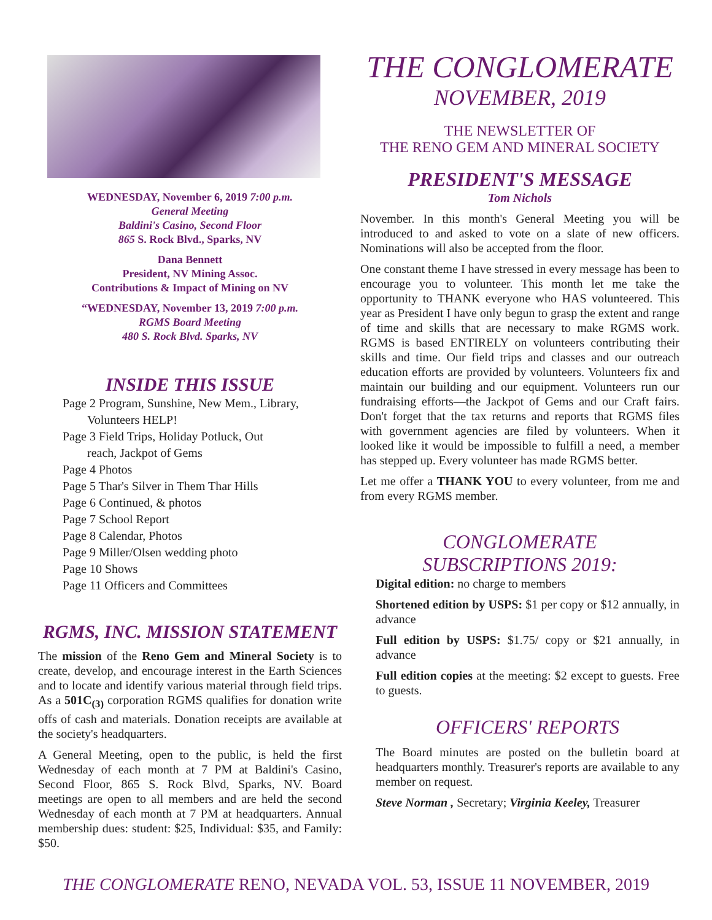WEDNESDAY, November 6, 2019 7:00 p.m.
General Meeting
Baldini's Casino, Second Floor
865 S. Rock Blvd., Sparks, NV
Dana Bennett
President, NV Mining Assoc.
Contributions & Impact of Mining on NV
“WEDNESDAY, November 13, 2019 7:00 p.m.
RGMS Board Meeting
480 S. Rock Blvd. Sparks, NV
INSIDE THIS ISSUE
Page 2 Program, Sunshine, New Mem., Library,
Volunteers HELP!
Page 3 Field Trips, Holiday Potluck, Out
reach, Jackpot of Gems
Page 4 Photos
Page 5 Thar's Silver in Them Thar Hills
Page 6 Continued, & photos
Page 7 School Report
Page 8 Calendar, Photos
Page 9 Miller/Olsen wedding photo
Page 10 Shows
Page 11 Officers and Committees
RGMS, INC. MISSION STATEMENT
The mission of the Reno Gem and Mineral Society is to create, develop, and encourage interest in the Earth Sciences and to locate and identify various material through field trips. As a 501C<sub>(3)</sub> corporation RGMS qualifies for donation write offs of cash and materials. Donation receipts are available at the society's headquarters.
A General Meeting, open to the public, is held the first Wednesday of each month at 7 PM at Baldini's Casino, Second Floor, 865 S. Rock Blvd, Sparks, NV. Board meetings are open to all members and are held the second Wednesday of each month at 7 PM at headquarters. Annual membership dues: student: $25, Individual: $35, and Family: $50.
THE CONGLOMERATE
NOVEMBER, 2019
THE NEWSLETTER OF
THE RENO GEM AND MINERAL SOCIETY
PRESIDENT'S MESSAGE
Tom Nichols
November. In this month's General Meeting you will be introduced to and asked to vote on a slate of new officers. Nominations will also be accepted from the floor.
One constant theme I have stressed in every message has been to encourage you to volunteer. This month let me take the opportunity to THANK everyone who HAS volunteered. This year as President I have only begun to grasp the extent and range of time and skills that are necessary to make RGMS work. RGMS is based ENTIRELY on volunteers contributing their skills and time. Our field trips and classes and our outreach education efforts are provided by volunteers. Volunteers fix and maintain our building and our equipment. Volunteers run our fundraising efforts—the Jackpot of Gems and our Craft fairs. Don't forget that the tax returns and reports that RGMS files with government agencies are filed by volunteers. When it looked like it would be impossible to fulfill a need, a member has stepped up. Every volunteer has made RGMS better.
Let me offer a THANK YOU to every volunteer, from me and from every RGMS member.
CONGLOMERATE
SUBSCRIPTIONS 2019:
Digital edition: no charge to members
Shortened edition by USPS: $1 per copy or $12 annually, in advance
Full edition by USPS: $1.75/ copy or $21 annually, in advance
Full edition copies at the meeting: $2 except to guests. Free to guests.
OFFICERS' REPORTS
The Board minutes are posted on the bulletin board at headquarters monthly. Treasurer's reports are available to any member on request.
Steve Norman , Secretary; Virginia Keeley, Treasurer
THE CONGLOMERATE RENO, NEVADA VOL. 53, ISSUE 11 NOVEMBER, 2019